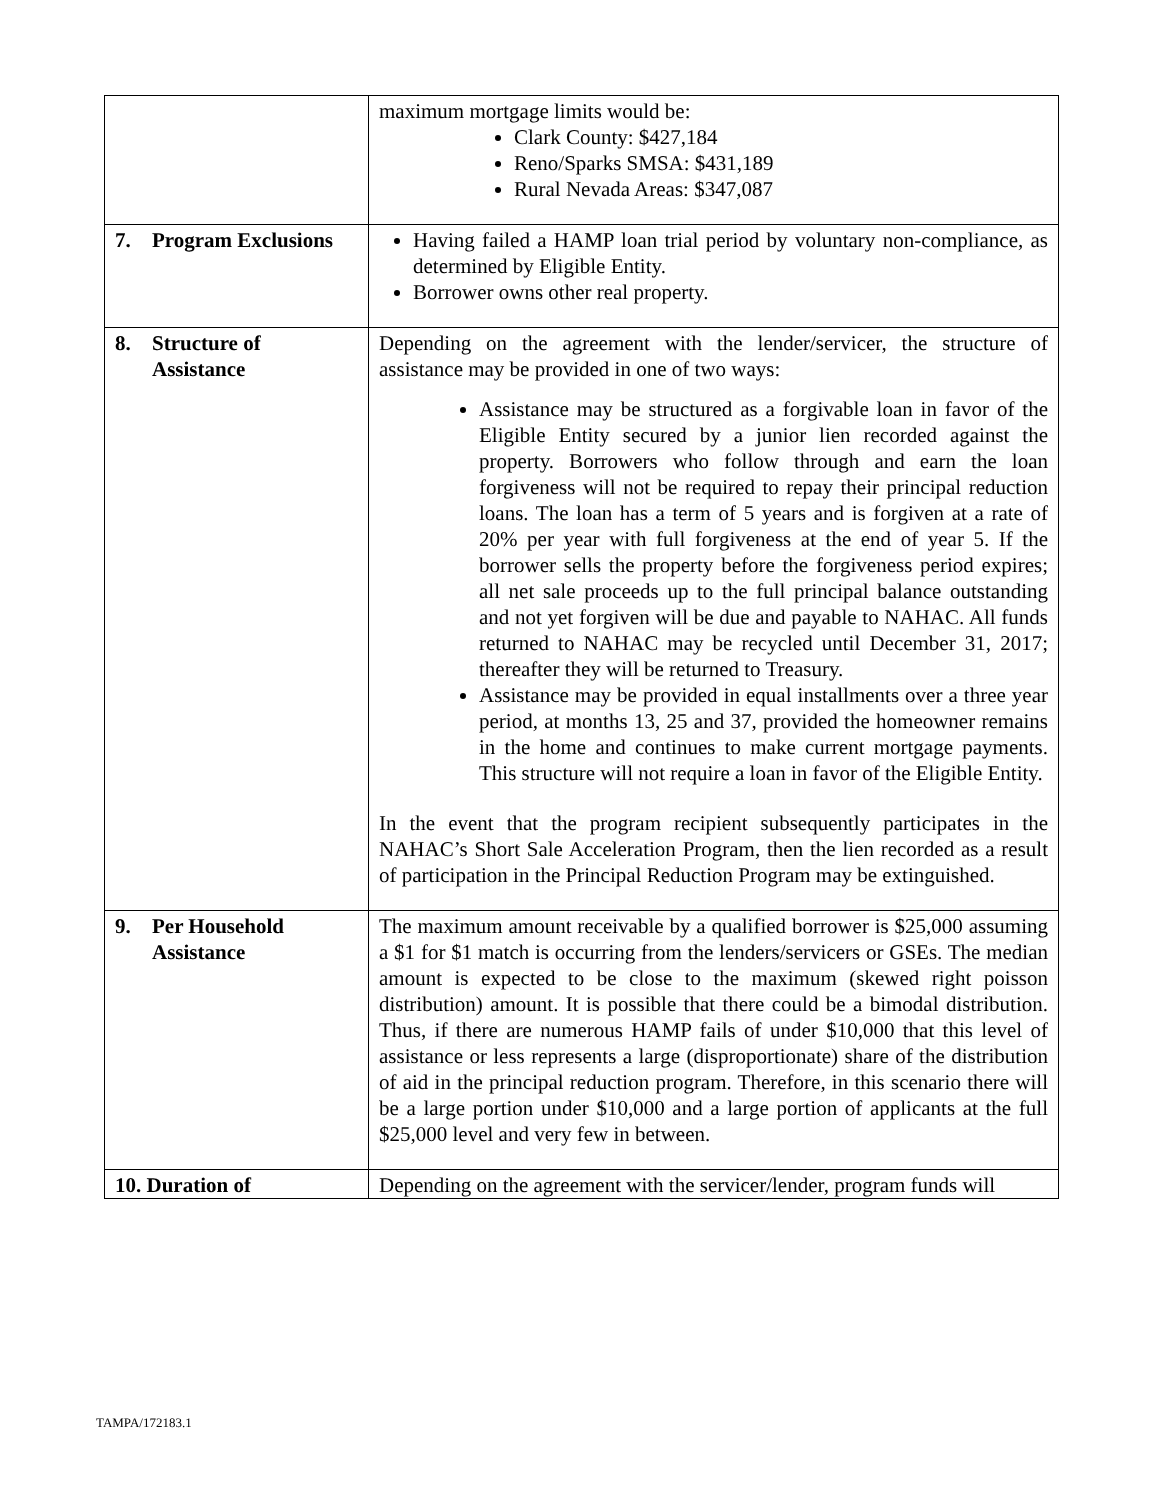| | maximum mortgage limits would be: Clark County: $427,184 Reno/Sparks SMSA: $431,189 Rural Nevada Areas: $347,087 |
| 7. Program Exclusions | Having failed a HAMP loan trial period by voluntary non-compliance, as determined by Eligible Entity. Borrower owns other real property. |
| 8. Structure of Assistance | Depending on the agreement with the lender/servicer, the structure of assistance may be provided in one of two ways: Assistance may be structured as a forgivable loan in favor of the Eligible Entity secured by a junior lien recorded against the property. Borrowers who follow through and earn the loan forgiveness will not be required to repay their principal reduction loans. The loan has a term of 5 years and is forgiven at a rate of 20% per year with full forgiveness at the end of year 5. If the borrower sells the property before the forgiveness period expires; all net sale proceeds up to the full principal balance outstanding and not yet forgiven will be due and payable to NAHAC. All funds returned to NAHAC may be recycled until December 31, 2017; thereafter they will be returned to Treasury. Assistance may be provided in equal installments over a three year period, at months 13, 25 and 37, provided the homeowner remains in the home and continues to make current mortgage payments. This structure will not require a loan in favor of the Eligible Entity. In the event that the program recipient subsequently participates in the NAHAC’s Short Sale Acceleration Program, then the lien recorded as a result of participation in the Principal Reduction Program may be extinguished. |
| 9. Per Household Assistance | The maximum amount receivable by a qualified borrower is $25,000 assuming a $1 for $1 match is occurring from the lenders/servicers or GSEs. The median amount is expected to be close to the maximum (skewed right poisson distribution) amount. It is possible that there could be a bimodal distribution. Thus, if there are numerous HAMP fails of under $10,000 that this level of assistance or less represents a large (disproportionate) share of the distribution of aid in the principal reduction program. Therefore, in this scenario there will be a large portion under $10,000 and a large portion of applicants at the full $25,000 level and very few in between. |
| 10. Duration of | Depending on the agreement with the servicer/lender, program funds will |
TAMPA/172183.1